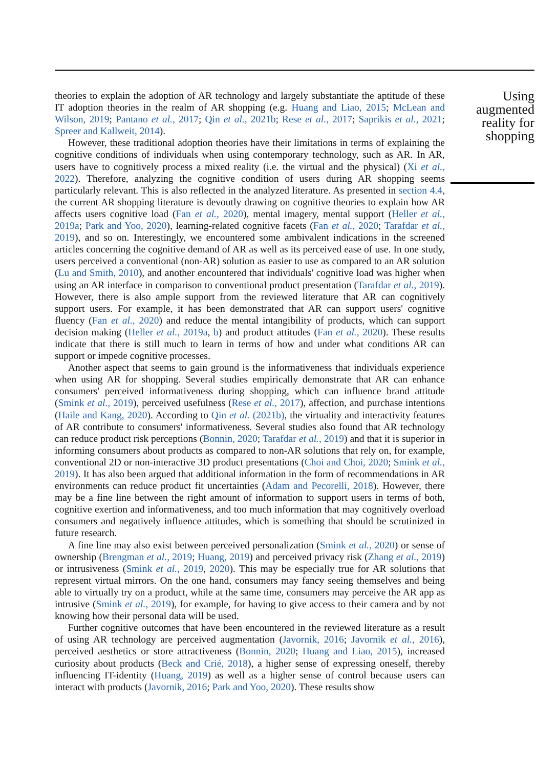theories to explain the adoption of AR technology and largely substantiate the aptitude of these IT adoption theories in the realm of AR shopping (e.g. Huang and Liao, 2015; McLean and Wilson, 2019; Pantano et al., 2017; Qin et al., 2021b; Rese et al., 2017; Saprikis et al., 2021; Spreer and Kallweit, 2014).
However, these traditional adoption theories have their limitations in terms of explaining the cognitive conditions of individuals when using contemporary technology, such as AR. In AR, users have to cognitively process a mixed reality (i.e. the virtual and the physical) (Xi et al., 2022). Therefore, analyzing the cognitive condition of users during AR shopping seems particularly relevant. This is also reflected in the analyzed literature. As presented in section 4.4, the current AR shopping literature is devoutly drawing on cognitive theories to explain how AR affects users cognitive load (Fan et al., 2020), mental imagery, mental support (Heller et al., 2019a; Park and Yoo, 2020), learning-related cognitive facets (Fan et al., 2020; Tarafdar et al., 2019), and so on. Interestingly, we encountered some ambivalent indications in the screened articles concerning the cognitive demand of AR as well as its perceived ease of use. In one study, users perceived a conventional (non-AR) solution as easier to use as compared to an AR solution (Lu and Smith, 2010), and another encountered that individuals' cognitive load was higher when using an AR interface in comparison to conventional product presentation (Tarafdar et al., 2019). However, there is also ample support from the reviewed literature that AR can cognitively support users. For example, it has been demonstrated that AR can support users' cognitive fluency (Fan et al., 2020) and reduce the mental intangibility of products, which can support decision making (Heller et al., 2019a, b) and product attitudes (Fan et al., 2020). These results indicate that there is still much to learn in terms of how and under what conditions AR can support or impede cognitive processes.
Another aspect that seems to gain ground is the informativeness that individuals experience when using AR for shopping. Several studies empirically demonstrate that AR can enhance consumers' perceived informativeness during shopping, which can influence brand attitude (Smink et al., 2019), perceived usefulness (Rese et al., 2017), affection, and purchase intentions (Haile and Kang, 2020). According to Qin et al. (2021b), the virtuality and interactivity features of AR contribute to consumers' informativeness. Several studies also found that AR technology can reduce product risk perceptions (Bonnin, 2020; Tarafdar et al., 2019) and that it is superior in informing consumers about products as compared to non-AR solutions that rely on, for example, conventional 2D or non-interactive 3D product presentations (Choi and Choi, 2020; Smink et al., 2019). It has also been argued that additional information in the form of recommendations in AR environments can reduce product fit uncertainties (Adam and Pecorelli, 2018). However, there may be a fine line between the right amount of information to support users in terms of both, cognitive exertion and informativeness, and too much information that may cognitively overload consumers and negatively influence attitudes, which is something that should be scrutinized in future research.
A fine line may also exist between perceived personalization (Smink et al., 2020) or sense of ownership (Brengman et al., 2019; Huang, 2019) and perceived privacy risk (Zhang et al., 2019) or intrusiveness (Smink et al., 2019, 2020). This may be especially true for AR solutions that represent virtual mirrors. On the one hand, consumers may fancy seeing themselves and being able to virtually try on a product, while at the same time, consumers may perceive the AR app as intrusive (Smink et al., 2019), for example, for having to give access to their camera and by not knowing how their personal data will be used.
Further cognitive outcomes that have been encountered in the reviewed literature as a result of using AR technology are perceived augmentation (Javornik, 2016; Javornik et al., 2016), perceived aesthetics or store attractiveness (Bonnin, 2020; Huang and Liao, 2015), increased curiosity about products (Beck and Crié, 2018), a higher sense of expressing oneself, thereby influencing IT-identity (Huang, 2019) as well as a higher sense of control because users can interact with products (Javornik, 2016; Park and Yoo, 2020). These results show
Using augmented reality for shopping